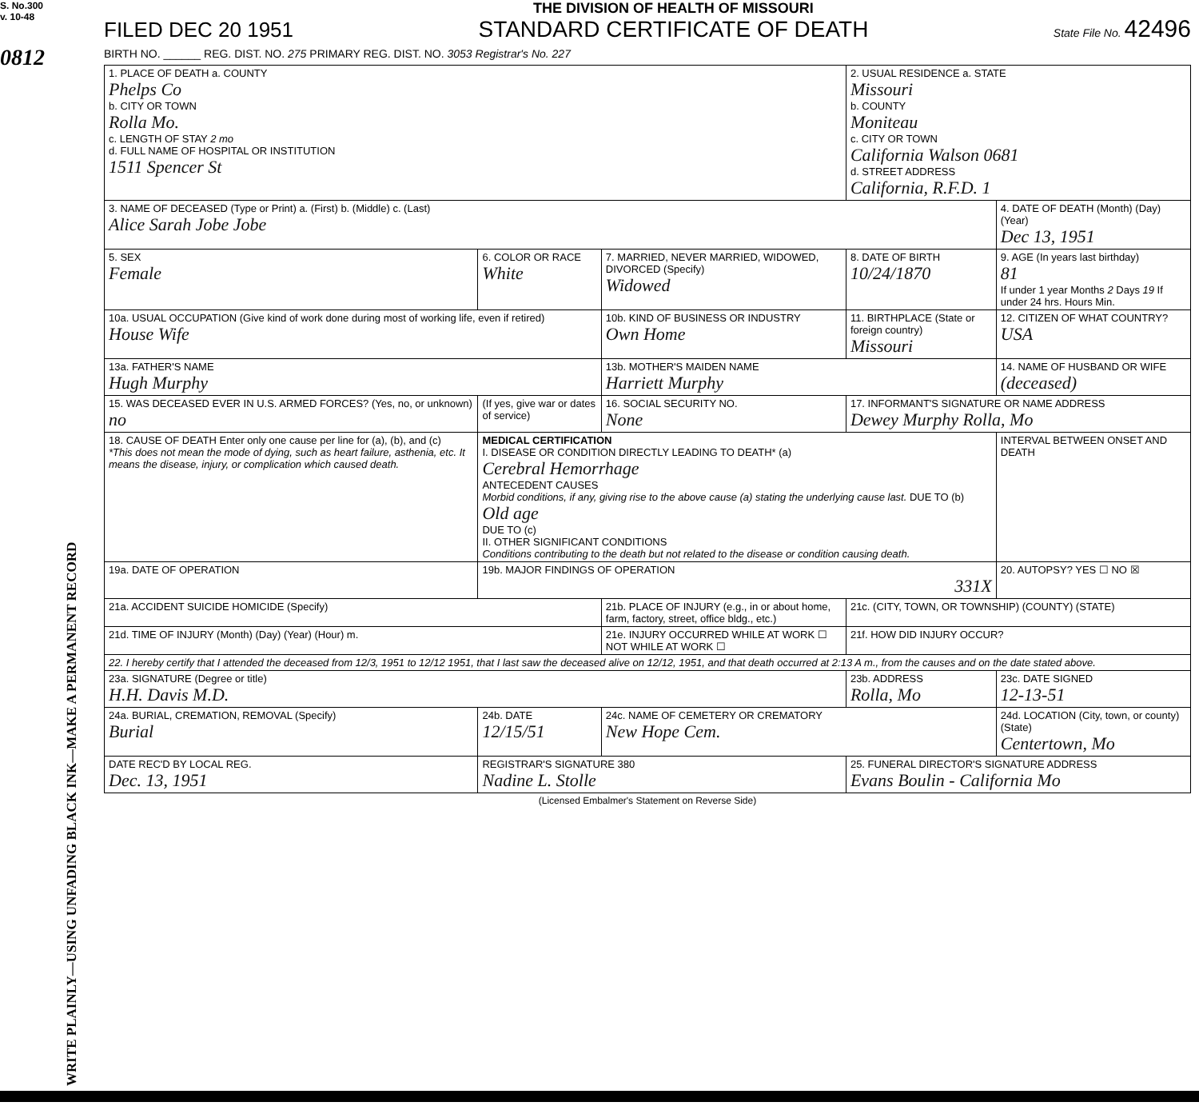S. No.300
v. 10-48
0812
WRITE PLAINLY—USING UNFADING BLACK INK—MAKE A PERMANENT RECORD
FILED DEC 20 1951
THE DIVISION OF HEALTH OF MISSOURI
STANDARD CERTIFICATE OF DEATH
State File No. 42496
BIRTH NO. ______ REG. DIST. NO. 275 PRIMARY REG. DIST. NO. 3053 Registrar's No. 227
| 1. PLACE OF DEATH a. COUNTY Phelps Co b. CITY OR TOWN Rolla Mo. c. LENGTH OF STAY 2 mo d. FULL NAME OF HOSPITAL OR INSTITUTION 1511 Spencer St | | | 2. USUAL RESIDENCE a. STATE Missouri b. COUNTY Moniteau c. CITY OR TOWN California Walson 0681 d. STREET ADDRESS California, R.F.D. 1 | | |
| 3. NAME OF DECEASED (Type or Print) a. (First) b. (Middle) c. (Last) Alice Sarah Jobe Jobe | | | | 4. DATE OF DEATH (Month) (Day) (Year) Dec 13, 1951 | |
| 5. SEX Female | 6. COLOR OR RACE White | 7. MARRIED, NEVER MARRIED, WIDOWED, DIVORCED (Specify) Widowed | 8. DATE OF BIRTH 10/24/1870 | 9. AGE (In years last birthday) 81 If under 1 year Months 2 Days 19 If under 24 hrs. Hours Min. | |
| 10a. USUAL OCCUPATION (Give kind of work done during most of working life, even if retired) House Wife | | 10b. KIND OF BUSINESS OR INDUSTRY Own Home | 11. BIRTHPLACE (State or foreign country) Missouri | | 12. CITIZEN OF WHAT COUNTRY? USA |
| 13a. FATHER'S NAME Hugh Murphy | | 13b. MOTHER'S MAIDEN NAME Harriett Murphy | | 14. NAME OF HUSBAND OR WIFE (deceased) | |
| 15. WAS DECEASED EVER IN U.S. ARMED FORCES? (Yes, no, or unknown) no | (If yes, give war or dates of service) | 16. SOCIAL SECURITY NO. None | 17. INFORMANT'S SIGNATURE OR NAME ADDRESS Dewey Murphy Rolla, Mo | | |
| 18. CAUSE OF DEATH Enter only one cause per line for (a), (b), and (c) *This does not mean the mode of dying, such as heart failure, asthenia, etc. It means the disease, injury, or complication which caused death. | MEDICAL CERTIFICATION I. DISEASE OR CONDITION DIRECTLY LEADING TO DEATH* (a) Cerebral Hemorrhage ANTECEDENT CAUSES Morbid conditions, if any, giving rise to the above cause (a) stating the underlying cause last. DUE TO (b) Old age DUE TO (c) II. OTHER SIGNIFICANT CONDITIONS Conditions contributing to the death but not related to the disease or condition causing death. | | | | INTERVAL BETWEEN ONSET AND DEATH |
| 19a. DATE OF OPERATION | 19b. MAJOR FINDINGS OF OPERATION 331X | | | | 20. AUTOPSY? YES ☐ NO ☒ |
| 21a. ACCIDENT SUICIDE HOMICIDE (Specify) | | 21b. PLACE OF INJURY (e.g., in or about home, farm, factory, street, office bldg., etc.) | 21c. (CITY, TOWN, OR TOWNSHIP) (COUNTY) (STATE) | | |
| 21d. TIME OF INJURY (Month) (Day) (Year) (Hour) m. | | 21e. INJURY OCCURRED WHILE AT WORK ☐ NOT WHILE AT WORK ☐ | 21f. HOW DID INJURY OCCUR? | | |
| 22. I hereby certify that I attended the deceased from 12/3, 1951 to 12/12 1951, that I last saw the deceased alive on 12/12, 1951, and that death occurred at 2:13 A m., from the causes and on the date stated above. | | | | | |
| 23a. SIGNATURE (Degree or title) H.H. Davis M.D. | | | 23b. ADDRESS Rolla, Mo | | 23c. DATE SIGNED 12-13-51 |
| 24a. BURIAL, CREMATION, REMOVAL (Specify) Burial | 24b. DATE 12/15/51 | 24c. NAME OF CEMETERY OR CREMATORY New Hope Cem. | | 24d. LOCATION (City, town, or county) (State) Centertown, Mo | |
| DATE REC'D BY LOCAL REG. Dec. 13, 1951 | REGISTRAR'S SIGNATURE 380 Nadine L. Stolle | | 25. FUNERAL DIRECTOR'S SIGNATURE ADDRESS Evans Boulin - California Mo | | |
(Licensed Embalmer's Statement on Reverse Side)